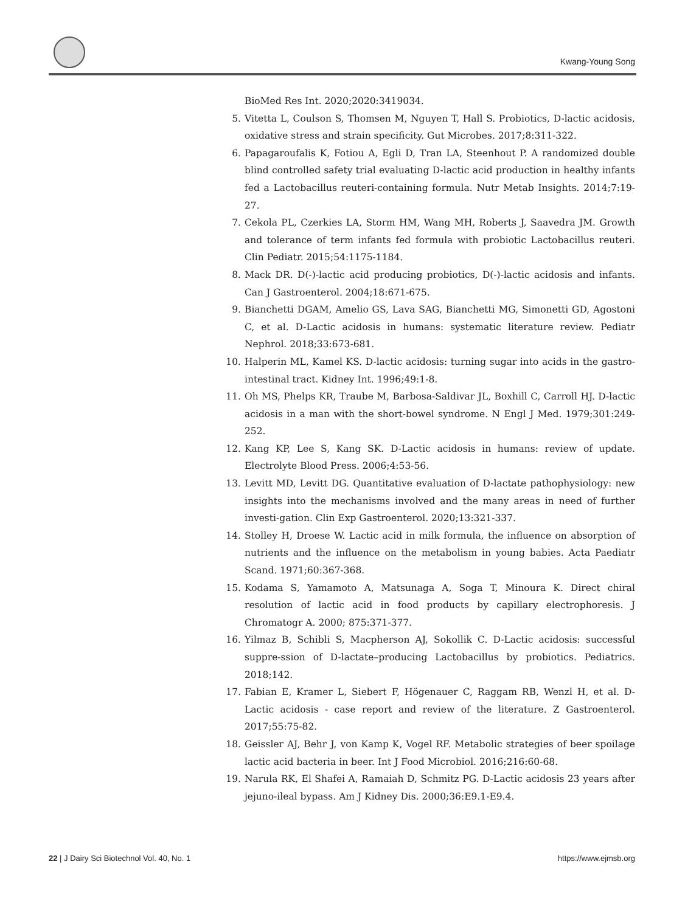Kwang-Young Song
BioMed Res Int. 2020;2020:3419034.
5. Vitetta L, Coulson S, Thomsen M, Nguyen T, Hall S. Probiotics, D-lactic acidosis, oxidative stress and strain specificity. Gut Microbes. 2017;8:311-322.
6. Papagaroufalis K, Fotiou A, Egli D, Tran LA, Steenhout P. A randomized double blind controlled safety trial evaluating D-lactic acid production in healthy infants fed a Lactobacillus reuteri-containing formula. Nutr Metab Insights. 2014;7:19-27.
7. Cekola PL, Czerkies LA, Storm HM, Wang MH, Roberts J, Saavedra JM. Growth and tolerance of term infants fed formula with probiotic Lactobacillus reuteri. Clin Pediatr. 2015;54:1175-1184.
8. Mack DR. D(-)-lactic acid producing probiotics, D(-)-lactic acidosis and infants. Can J Gastroenterol. 2004;18:671-675.
9. Bianchetti DGAM, Amelio GS, Lava SAG, Bianchetti MG, Simonetti GD, Agostoni C, et al. D-Lactic acidosis in humans: systematic literature review. Pediatr Nephrol. 2018;33:673-681.
10. Halperin ML, Kamel KS. D-lactic acidosis: turning sugar into acids in the gastro-intestinal tract. Kidney Int. 1996;49:1-8.
11. Oh MS, Phelps KR, Traube M, Barbosa-Saldivar JL, Boxhill C, Carroll HJ. D-lactic acidosis in a man with the short-bowel syndrome. N Engl J Med. 1979;301:249-252.
12. Kang KP, Lee S, Kang SK. D-Lactic acidosis in humans: review of update. Electrolyte Blood Press. 2006;4:53-56.
13. Levitt MD, Levitt DG. Quantitative evaluation of D-lactate pathophysiology: new insights into the mechanisms involved and the many areas in need of further investi-gation. Clin Exp Gastroenterol. 2020;13:321-337.
14. Stolley H, Droese W. Lactic acid in milk formula, the influence on absorption of nutrients and the influence on the metabolism in young babies. Acta Paediatr Scand. 1971;60:367-368.
15. Kodama S, Yamamoto A, Matsunaga A, Soga T, Minoura K. Direct chiral resolution of lactic acid in food products by capillary electrophoresis. J Chromatogr A. 2000; 875:371-377.
16. Yilmaz B, Schibli S, Macpherson AJ, Sokollik C. D-Lactic acidosis: successful suppre-ssion of D-lactate–producing Lactobacillus by probiotics. Pediatrics. 2018;142.
17. Fabian E, Kramer L, Siebert F, Högenauer C, Raggam RB, Wenzl H, et al. D-Lactic acidosis - case report and review of the literature. Z Gastroenterol. 2017;55:75-82.
18. Geissler AJ, Behr J, von Kamp K, Vogel RF. Metabolic strategies of beer spoilage lactic acid bacteria in beer. Int J Food Microbiol. 2016;216:60-68.
19. Narula RK, El Shafei A, Ramaiah D, Schmitz PG. D-Lactic acidosis 23 years after jejuno-ileal bypass. Am J Kidney Dis. 2000;36:E9.1-E9.4.
22 | J Dairy Sci Biotechnol Vol. 40, No. 1 https://www.ejmsb.org